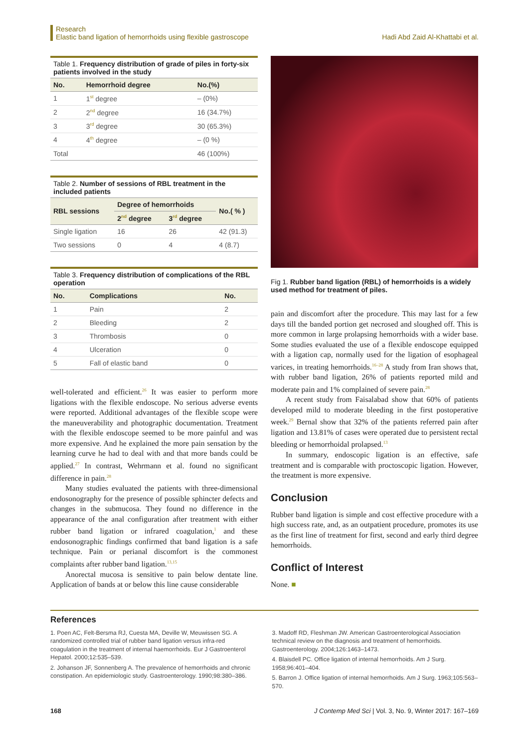Research
Elastic band ligation of hemorrhoids using flexible gastroscope
Hadi Abd Zaid Al-Khattabi et al.
Table 1. Frequency distribution of grade of piles in forty-six patients involved in the study
| No. | Hemorrhoid degree | No.(%) |
| --- | --- | --- |
| 1 | 1<sup>st</sup> degree | – (0%) |
| 2 | 2<sup>nd</sup> degree | 16 (34.7%) |
| 3 | 3<sup>rd</sup> degree | 30 (65.3%) |
| 4 | 4<sup>th</sup> degree | – (0 %) |
| Total | | 46 (100%) |
Table 2. Number of sessions of RBL treatment in the included patients
| RBL sessions | Degree of hemorrhoids | | No.( % ) |
| --- | --- | --- | --- |
| | 2<sup>nd</sup> degree | 3<sup>rd</sup> degree | |
| Single ligation | 16 | 26 | 42 (91.3) |
| Two sessions | 0 | 4 | 4 (8.7) |
Table 3. Frequency distribution of complications of the RBL operation
| No. | Complications | No. |
| --- | --- | --- |
| 1 | Pain | 2 |
| 2 | Bleeding | 2 |
| 3 | Thrombosis | 0 |
| 4 | Ulceration | 0 |
| 5 | Fall of elastic band | 0 |
well-tolerated and efficient.<sup>26</sup> It was easier to perform more ligations with the flexible endoscope. No serious adverse events were reported. Additional advantages of the flexible scope were the maneuverability and photographic documentation. Treatment with the flexible endoscope seemed to be more painful and was more expensive. And he explained the more pain sensation by the learning curve he had to deal with and that more bands could be applied.<sup>27</sup> In contrast, Wehrmann et al. found no significant difference in pain.<sup>28</sup>
Many studies evaluated the patients with three-dimensional endosonography for the presence of possible sphincter defects and changes in the submucosa. They found no difference in the appearance of the anal configuration after treatment with either rubber band ligation or infrared coagulation,<sup>1</sup> and these endosonographic findings confirmed that band ligation is a safe technique. Pain or perianal discomfort is the commonest complaints after rubber band ligation.<sup>13,15</sup>
Anorectal mucosa is sensitive to pain below dentate line. Application of bands at or below this line cause considerable
Fig 1. Rubber band ligation (RBL) of hemorrhoids is a widely used method for treatment of piles.
pain and discomfort after the procedure. This may last for a few days till the banded portion get necrosed and sloughed off. This is more common in large prolapsing hemorrhoids with a wider base. Some studies evaluated the use of a flexible endoscope equipped with a ligation cap, normally used for the ligation of esophageal varices, in treating hemorrhoids.<sup>16–28</sup> A study from Iran shows that, with rubber band ligation, 26% of patients reported mild and moderate pain and 1% complained of severe pain.<sup>28</sup>
A recent study from Faisalabad show that 60% of patients developed mild to moderate bleeding in the first postoperative week.<sup>29</sup> Bernal show that 32% of the patients referred pain after ligation and 13.81% of cases were operated due to persistent rectal bleeding or hemorrhoidal prolapsed.<sup>13</sup>
In summary, endoscopic ligation is an effective, safe treatment and is comparable with proctoscopic ligation. However, the treatment is more expensive.
Conclusion
Rubber band ligation is simple and cost effective procedure with a high success rate, and, as an outpatient procedure, promotes its use as the first line of treatment for first, second and early third degree hemorrhoids.
Conflict of Interest
None. ■
References
1. Poen AC, Felt-Bersma RJ, Cuesta MA, Deville W, Meuwissen SG. A randomized controlled trial of rubber band ligation versus infra-red coagulation in the treatment of internal haemorrhoids. Eur J Gastroenterol Hepatol. 2000;12:535–539.
2. Johanson JF, Sonnenberg A. The prevalence of hemorrhoids and chronic constipation. An epidemiologic study. Gastroenterology. 1990;98:380–386.
3. Madoff RD, Fleshman JW. American Gastroenterological Association technical review on the diagnosis and treatment of hemorrhoids. Gastroenterology. 2004;126:1463–1473.
4. Blaisdell PC. Office ligation of internal hemorrhoids. Am J Surg. 1958;96:401–404.
5. Barron J. Office ligation of internal hemorrhoids. Am J Surg. 1963;105:563–570.
168 J Contemp Med Sci | Vol. 3, No. 9, Winter 2017: 167–169